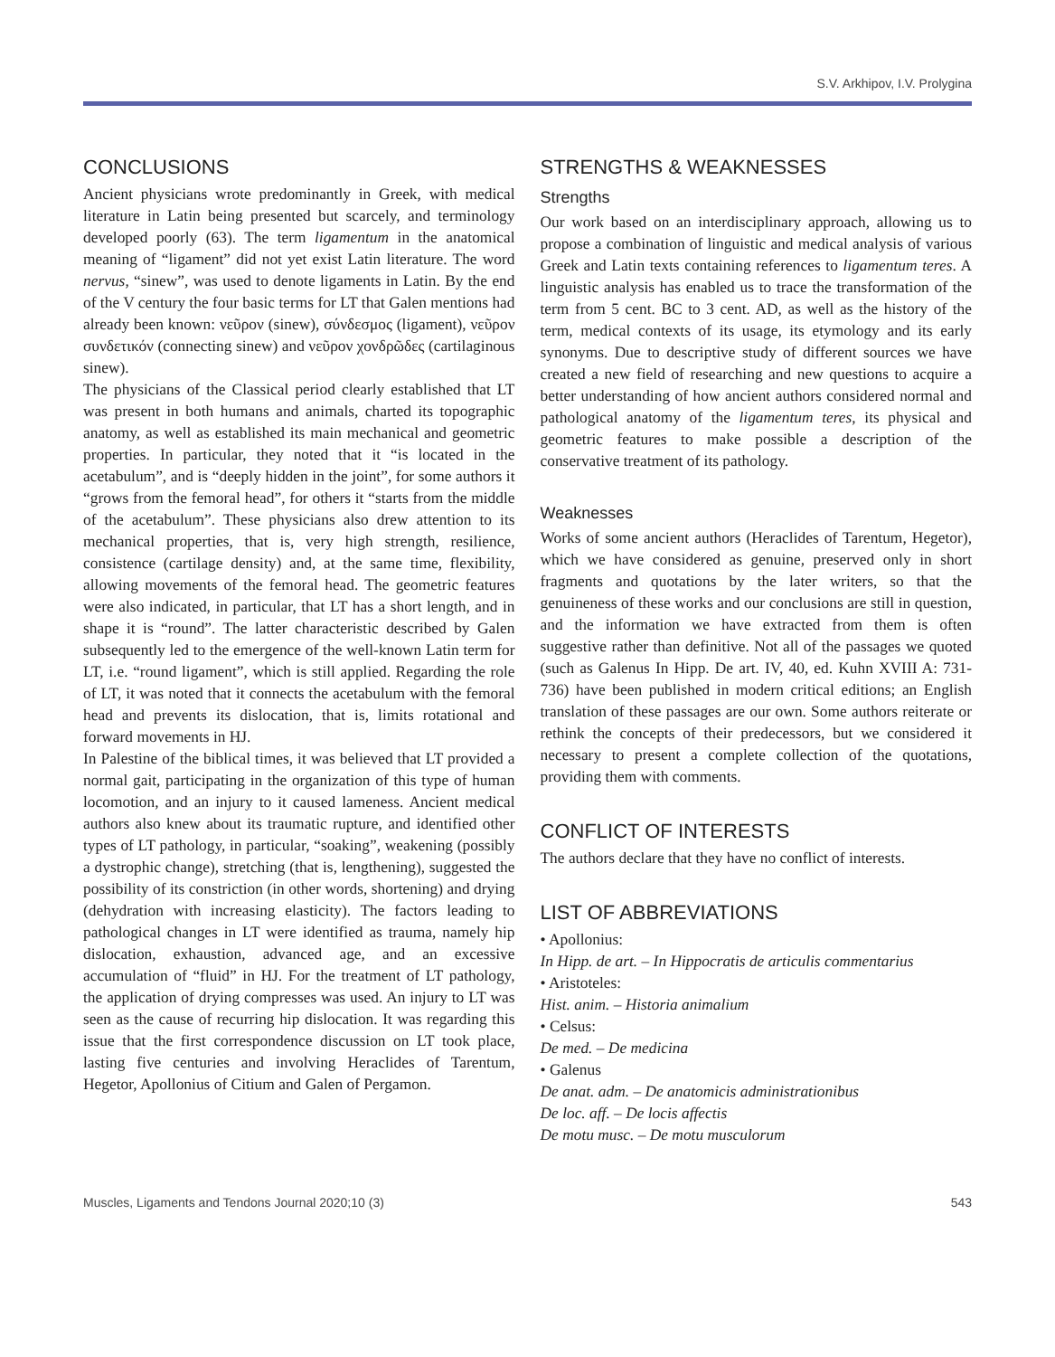S.V. Arkhipov, I.V. Prolygina
CONCLUSIONS
Ancient physicians wrote predominantly in Greek, with medical literature in Latin being presented but scarcely, and terminology developed poorly (63). The term ligamentum in the anatomical meaning of “ligament” did not yet exist Latin literature. The word nervus, “sinew”, was used to denote ligaments in Latin. By the end of the V century the four basic terms for LT that Galen mentions had already been known: νεῦρον (sinew), σύνδεσμος (ligament), νεῦρον συνδετικόν (connecting sinew) and νεῦρον χονδρῶδες (cartilaginous sinew).
The physicians of the Classical period clearly established that LT was present in both humans and animals, charted its topographic anatomy, as well as established its main mechanical and geometric properties. In particular, they noted that it “is located in the acetabulum”, and is “deeply hidden in the joint”, for some authors it “grows from the femoral head”, for others it “starts from the middle of the acetabulum”. These physicians also drew attention to its mechanical properties, that is, very high strength, resilience, consistence (cartilage density) and, at the same time, flexibility, allowing movements of the femoral head. The geometric features were also indicated, in particular, that LT has a short length, and in shape it is “round”. The latter characteristic described by Galen subsequently led to the emergence of the well-known Latin term for LT, i.e. “round ligament”, which is still applied. Regarding the role of LT, it was noted that it connects the acetabulum with the femoral head and prevents its dislocation, that is, limits rotational and forward movements in HJ.
In Palestine of the biblical times, it was believed that LT provided a normal gait, participating in the organization of this type of human locomotion, and an injury to it caused lameness. Ancient medical authors also knew about its traumatic rupture, and identified other types of LT pathology, in particular, “soaking”, weakening (possibly a dystrophic change), stretching (that is, lengthening), suggested the possibility of its constriction (in other words, shortening) and drying (dehydration with increasing elasticity). The factors leading to pathological changes in LT were identified as trauma, namely hip dislocation, exhaustion, advanced age, and an excessive accumulation of “fluid” in HJ. For the treatment of LT pathology, the application of drying compresses was used. An injury to LT was seen as the cause of recurring hip dislocation. It was regarding this issue that the first correspondence discussion on LT took place, lasting five centuries and involving Heraclides of Tarentum, Hegetor, Apollonius of Citium and Galen of Pergamon.
STRENGTHS & WEAKNESSES
Strengths
Our work based on an interdisciplinary approach, allowing us to propose a combination of linguistic and medical analysis of various Greek and Latin texts containing references to ligamentum teres. A linguistic analysis has enabled us to trace the transformation of the term from 5 cent. BC to 3 cent. AD, as well as the history of the term, medical contexts of its usage, its etymology and its early synonyms. Due to descriptive study of different sources we have created a new field of researching and new questions to acquire a better understanding of how ancient authors considered normal and pathological anatomy of the ligamentum teres, its physical and geometric features to make possible a description of the conservative treatment of its pathology.
Weaknesses
Works of some ancient authors (Heraclides of Tarentum, Hegetor), which we have considered as genuine, preserved only in short fragments and quotations by the later writers, so that the genuineness of these works and our conclusions are still in question, and the information we have extracted from them is often suggestive rather than definitive. Not all of the passages we quoted (such as Galenus In Hipp. De art. IV, 40, ed. Kuhn XVIII A: 731-736) have been published in modern critical editions; an English translation of these passages are our own. Some authors reiterate or rethink the concepts of their predecessors, but we considered it necessary to present a complete collection of the quotations, providing them with comments.
CONFLICT OF INTERESTS
The authors declare that they have no conflict of interests.
LIST OF ABBREVIATIONS
• Apollonius:
In Hipp. de art. – In Hippocratis de articulis commentarius
• Aristoteles:
Hist. anim. – Historia animalium
• Celsus:
De med. – De medicina
• Galenus
De anat. adm. – De anatomicis administrationibus
De loc. aff. – De locis affectis
De motu musc. – De motu musculorum
Muscles, Ligaments and Tendons Journal 2020;10 (3) 543